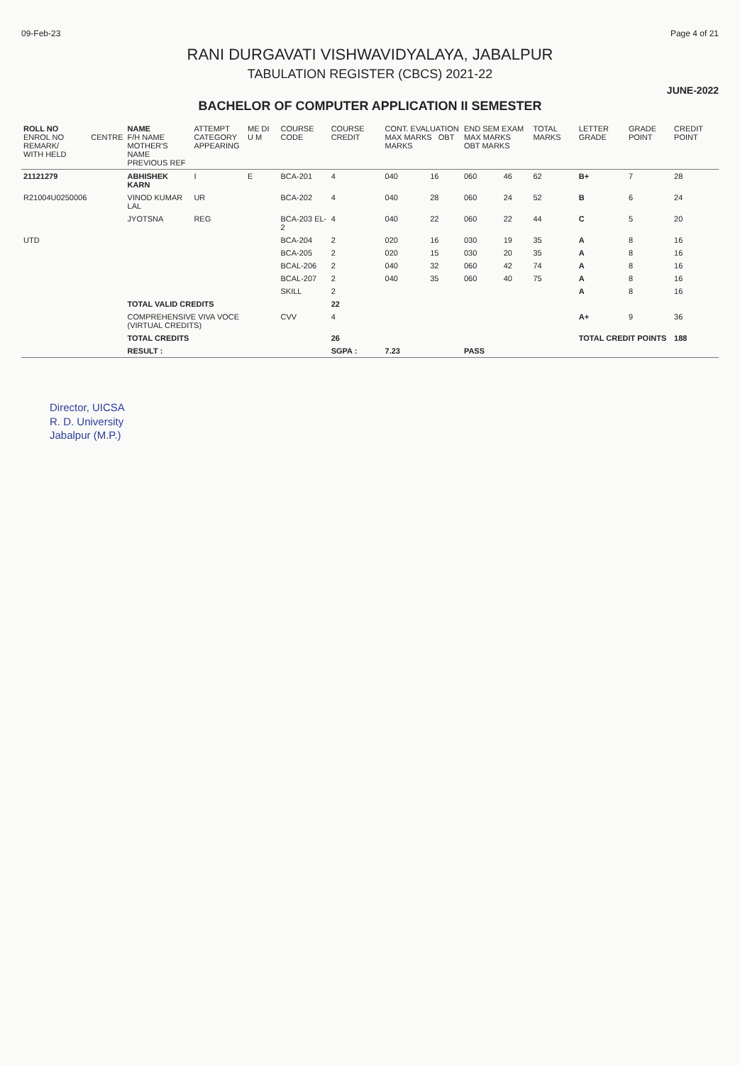09-Feb-23 Page 4 of 21
RANI DURGAVATI VISHWAVIDYALAYA, JABALPUR
TABULATION REGISTER (CBCS) 2021-22
JUNE-2022
BACHELOR OF COMPUTER APPLICATION II SEMESTER
| ROLL NO ENROL NO REMARK/ WITH HELD | CENTRE | NAME F/H NAME MOTHER'S NAME PREVIOUS REF | ATTEMPT CATEGORY APPEARING | ME DI U M | COURSE CODE | COURSE CREDIT | CONT. EVALUATION MAX MARKS OBT MARKS | | END SEM EXAM MAX MARKS OBT MARKS | | TOTAL MARKS | LETTER GRADE | GRADE POINT | CREDIT POINT |
| --- | --- | --- | --- | --- | --- | --- | --- | --- | --- | --- | --- | --- | --- | --- |
| 21121279 | | ABHISHEK KARN | I | E | BCA-201 | 4 | 040 | 16 | 060 | 46 | 62 | B+ | 7 | 28 |
| R21004U0250006 | | VINOD KUMAR LAL | UR | | BCA-202 | 4 | 040 | 28 | 060 | 24 | 52 | B | 6 | 24 |
| | | JYOTSNA | REG | | BCA-203 EL-2 | 4 | 040 | 22 | 060 | 22 | 44 | C | 5 | 20 |
| UTD | | | | | BCA-204 | 2 | 020 | 16 | 030 | 19 | 35 | A | 8 | 16 |
| | | | | | BCA-205 | 2 | 020 | 15 | 030 | 20 | 35 | A | 8 | 16 |
| | | | | | BCAL-206 | 2 | 040 | 32 | 060 | 42 | 74 | A | 8 | 16 |
| | | | | | BCAL-207 | 2 | 040 | 35 | 060 | 40 | 75 | A | 8 | 16 |
| | | | | | SKILL | 2 | | | | | | A | 8 | 16 |
| | | TOTAL VALID CREDITS | | | | 22 | | | | | | | | |
| | | COMPREHENSIVE VIVA VOCE (VIRTUAL CREDITS) | | | CVV | 4 | | | | | | A+ | 9 | 36 |
| | | TOTAL CREDITS | | | | 26 | | | | | | TOTAL CREDIT POINTS | | 188 |
| | | RESULT : | | | | SGPA : | 7.23 | | PASS | | | | | |
Director, UICSA
R. D. University
Jabalpur (M.P.)